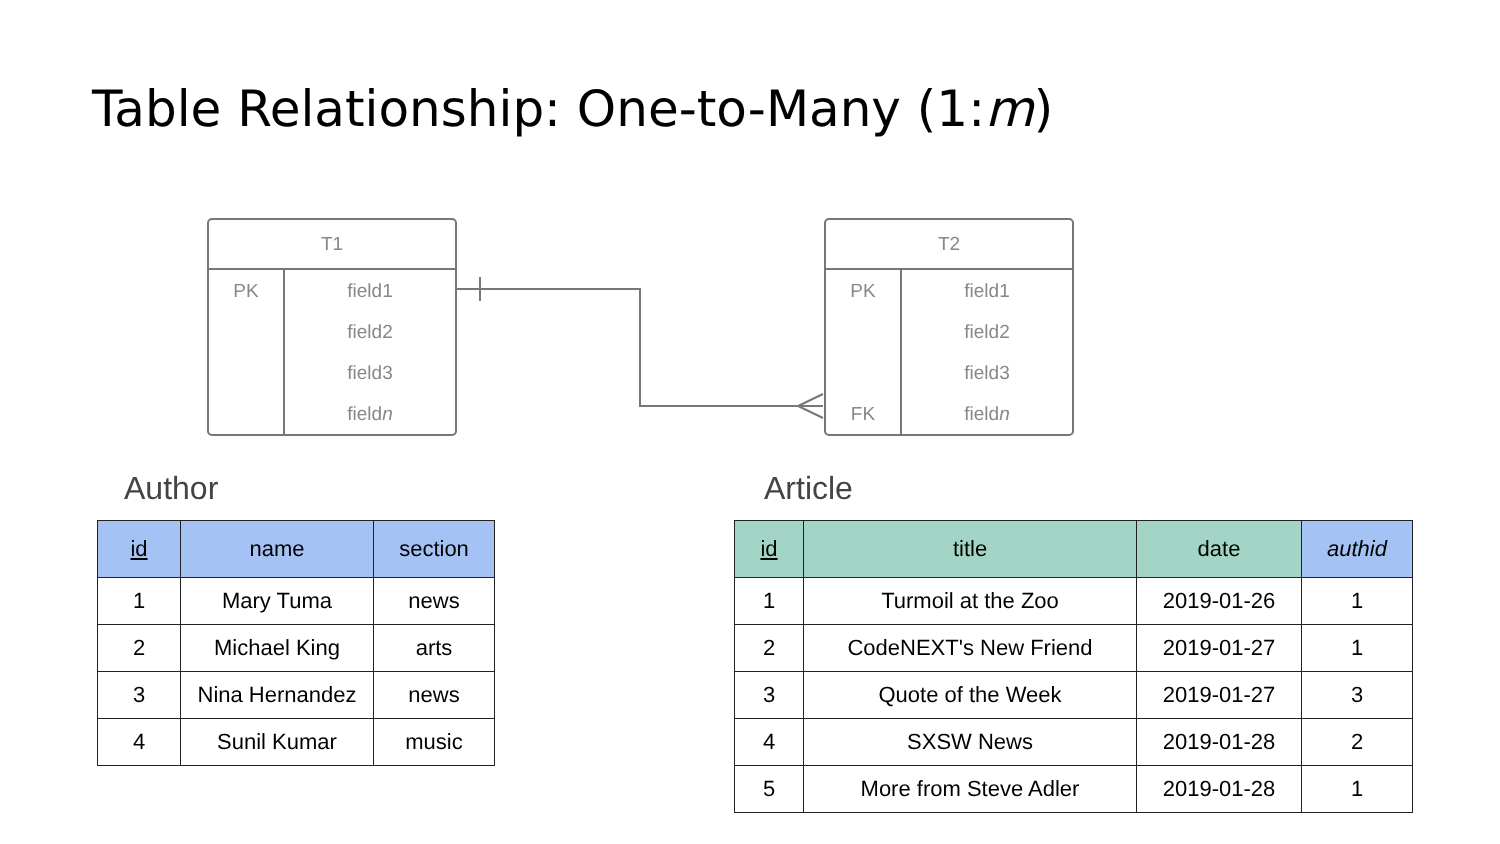Table Relationship: One-to-Many (1:m)
T1
| PK | field1 |
| | field2 |
| | field3 |
| | field n |
T2
| PK | field1 |
| | field2 |
| | field3 |
| FK | field n |
Author Article
| id | name | section |
| --- | --- | --- |
| 1 | Mary Tuma | news |
| 2 | Michael King | arts |
| 3 | Nina Hernandez | news |
| 4 | Sunil Kumar | music |
| id | title | date | authid |
| --- | --- | --- | --- |
| 1 | Turmoil at the Zoo | 2019-01-26 | 1 |
| 2 | CodeNEXT's New Friend | 2019-01-27 | 1 |
| 3 | Quote of the Week | 2019-01-27 | 3 |
| 4 | SXSW News | 2019-01-28 | 2 |
| 5 | More from Steve Adler | 2019-01-28 | 1 |